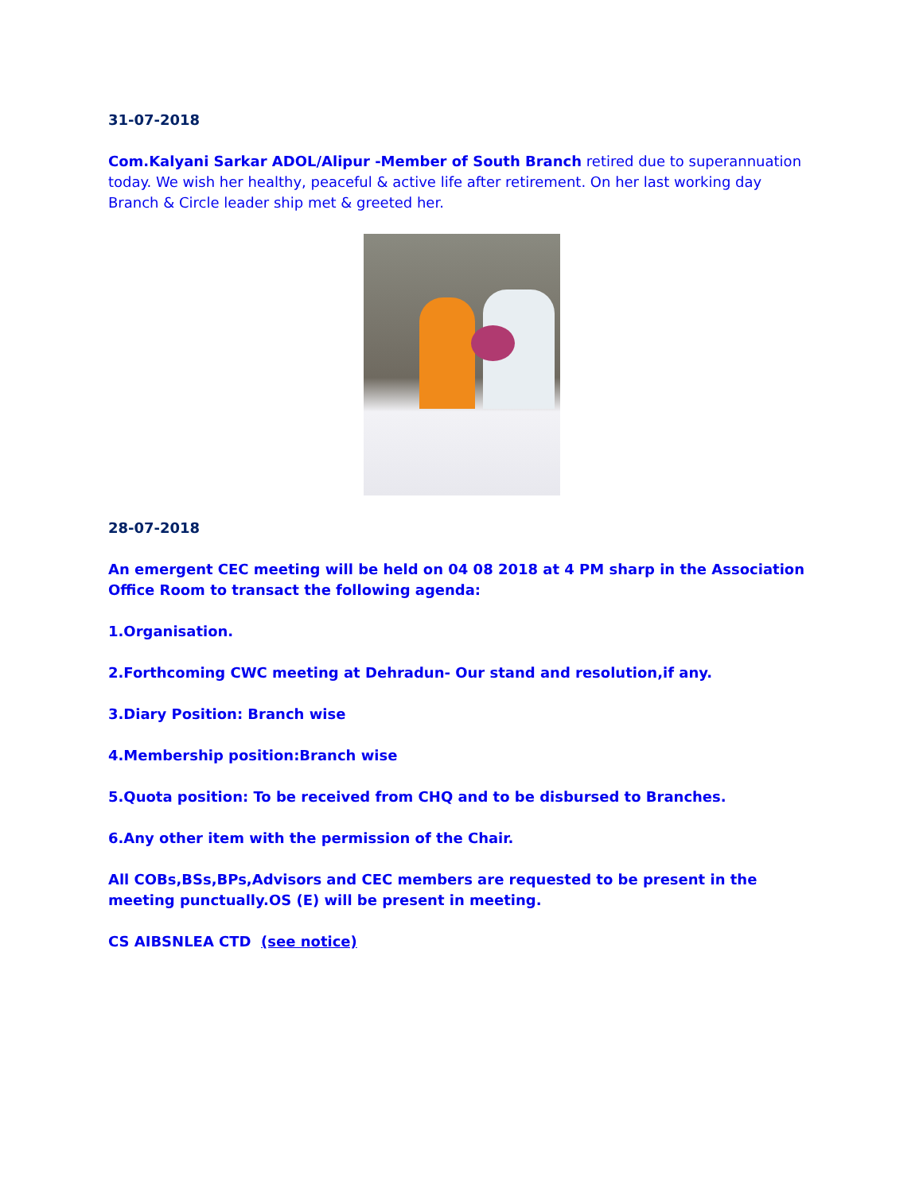31-07-2018
Com.Kalyani Sarkar ADOL/Alipur -Member of South Branch retired due to superannuation today. We wish her healthy, peaceful & active life after retirement. On her last working day Branch & Circle leader ship met & greeted her.
28-07-2018
An emergent CEC meeting will be held on 04 08 2018 at 4 PM sharp in the Association Office Room to transact the following agenda:
1.Organisation.
2.Forthcoming CWC meeting at Dehradun- Our stand and resolution,if any.
3.Diary Position: Branch wise
4.Membership position:Branch wise
5.Quota position: To be received from CHQ and to be disbursed to Branches.
6.Any other item with the permission of the Chair.
All COBs,BSs,BPs,Advisors and CEC members are requested to be present in the meeting punctually.OS (E) will be present in meeting.
CS AIBSNLEA CTD (see notice)